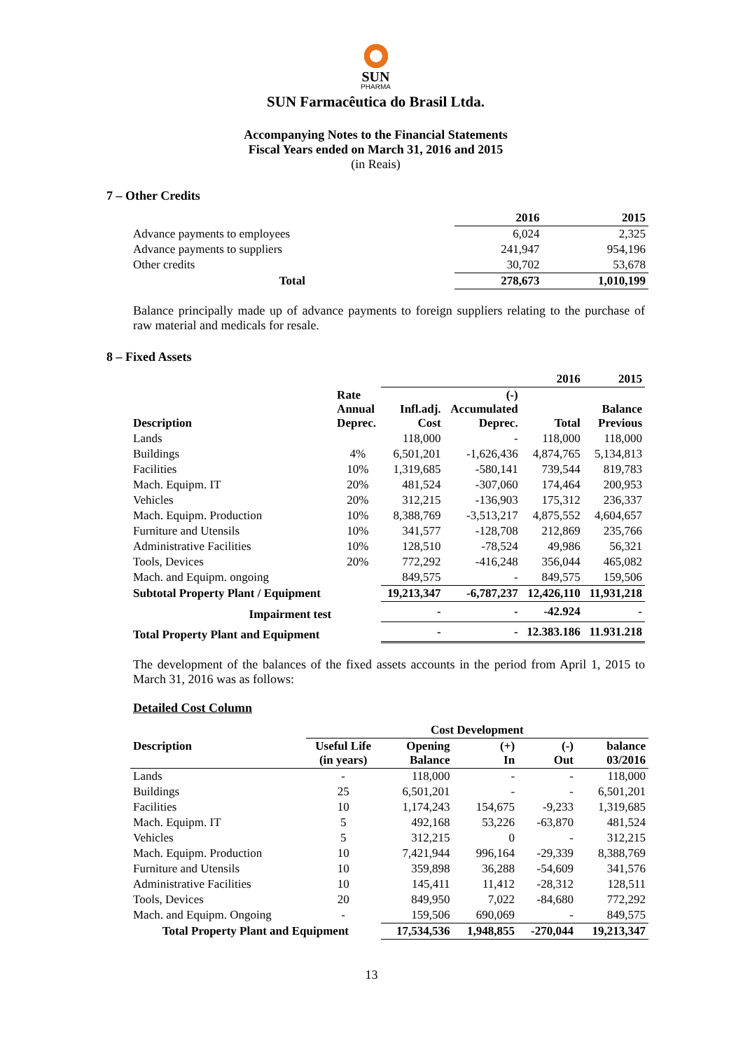SUN
PHARMA
SUN Farmacêutica do Brasil Ltda.
Accompanying Notes to the Financial Statements
Fiscal Years ended on March 31, 2016 and 2015
(in Reais)
7 – Other Credits
| | 2016 | 2015 |
| --- | --- | --- |
| Advance payments to employees | 6,024 | 2,325 |
| Advance payments to suppliers | 241,947 | 954,196 |
| Other credits | 30,702 | 53,678 |
| Total | 278,673 | 1,010,199 |
Balance principally made up of advance payments to foreign suppliers relating to the purchase of raw material and medicals for resale.
8 – Fixed Assets
| | | | | 2016 | 2015 |
| --- | --- | --- | --- | --- | --- |
| Description | Rate Annual Deprec. | Infl.adj. Cost | (-) Accumulated Deprec. | Total | Balance Previous |
| Lands | | 118,000 | - | 118,000 | 118,000 |
| Buildings | 4% | 6,501,201 | -1,626,436 | 4,874,765 | 5,134,813 |
| Facilities | 10% | 1,319,685 | -580,141 | 739,544 | 819,783 |
| Mach. Equipm. IT | 20% | 481,524 | -307,060 | 174,464 | 200,953 |
| Vehicles | 20% | 312,215 | -136,903 | 175,312 | 236,337 |
| Mach. Equipm. Production | 10% | 8,388,769 | -3,513,217 | 4,875,552 | 4,604,657 |
| Furniture and Utensils | 10% | 341,577 | -128,708 | 212,869 | 235,766 |
| Administrative Facilities | 10% | 128,510 | -78,524 | 49,986 | 56,321 |
| Tools, Devices | 20% | 772,292 | -416,248 | 356,044 | 465,082 |
| Mach. and Equipm. ongoing | | 849,575 | - | 849,575 | 159,506 |
| Subtotal Property Plant / Equipment | | 19,213,347 | -6,787,237 | 12,426,110 | 11,931,218 |
| Impairment test | | - | - | -42.924 | - |
| Total Property Plant and Equipment | | - | - | 12.383.186 | 11.931.218 |
The development of the balances of the fixed assets accounts in the period from April 1, 2015 to March 31, 2016 was as follows:
Detailed Cost Column
| | Cost Development | | | | |
| --- | --- | --- | --- | --- | --- |
| Description | Useful Life (in years) | Opening Balance | (+) In | (-) Out | balance 03/2016 |
| Lands | - | 118,000 | - | - | 118,000 |
| Buildings | 25 | 6,501,201 | - | - | 6,501,201 |
| Facilities | 10 | 1,174,243 | 154,675 | -9,233 | 1,319,685 |
| Mach. Equipm. IT | 5 | 492,168 | 53,226 | -63,870 | 481,524 |
| Vehicles | 5 | 312,215 | 0 | - | 312,215 |
| Mach. Equipm. Production | 10 | 7,421,944 | 996,164 | -29,339 | 8,388,769 |
| Furniture and Utensils | 10 | 359,898 | 36,288 | -54,609 | 341,576 |
| Administrative Facilities | 10 | 145,411 | 11,412 | -28,312 | 128,511 |
| Tools, Devices | 20 | 849,950 | 7,022 | -84,680 | 772,292 |
| Mach. and Equipm. Ongoing | - | 159,506 | 690,069 | - | 849,575 |
| Total Property Plant and Equipment | | 17,534,536 | 1,948,855 | -270,044 | 19,213,347 |
13